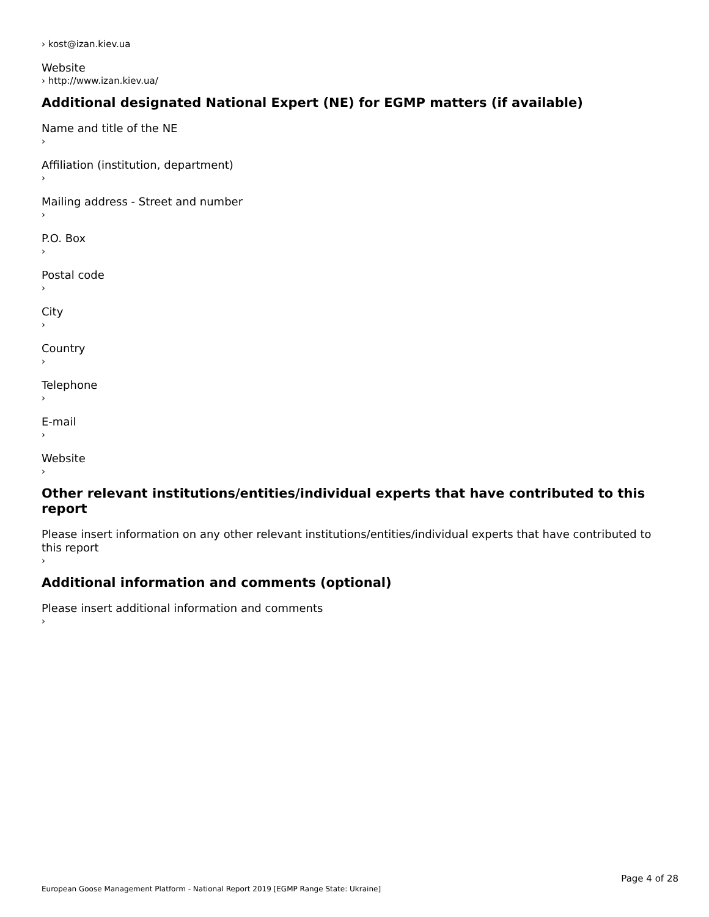› kost@izan.kiev.ua
Website
› http://www.izan.kiev.ua/
Additional designated National Expert (NE) for EGMP matters (if available)
Name and title of the NE
›
Affiliation (institution, department)
›
Mailing address - Street and number
›
P.O. Box
›
Postal code
›
City
›
Country
›
Telephone
›
E-mail
›
Website
›
Other relevant institutions/entities/individual experts that have contributed to this report
Please insert information on any other relevant institutions/entities/individual experts that have contributed to this report
›
Additional information and comments (optional)
Please insert additional information and comments
›
Page 4 of 28
European Goose Management Platform - National Report 2019 [EGMP Range State: Ukraine]